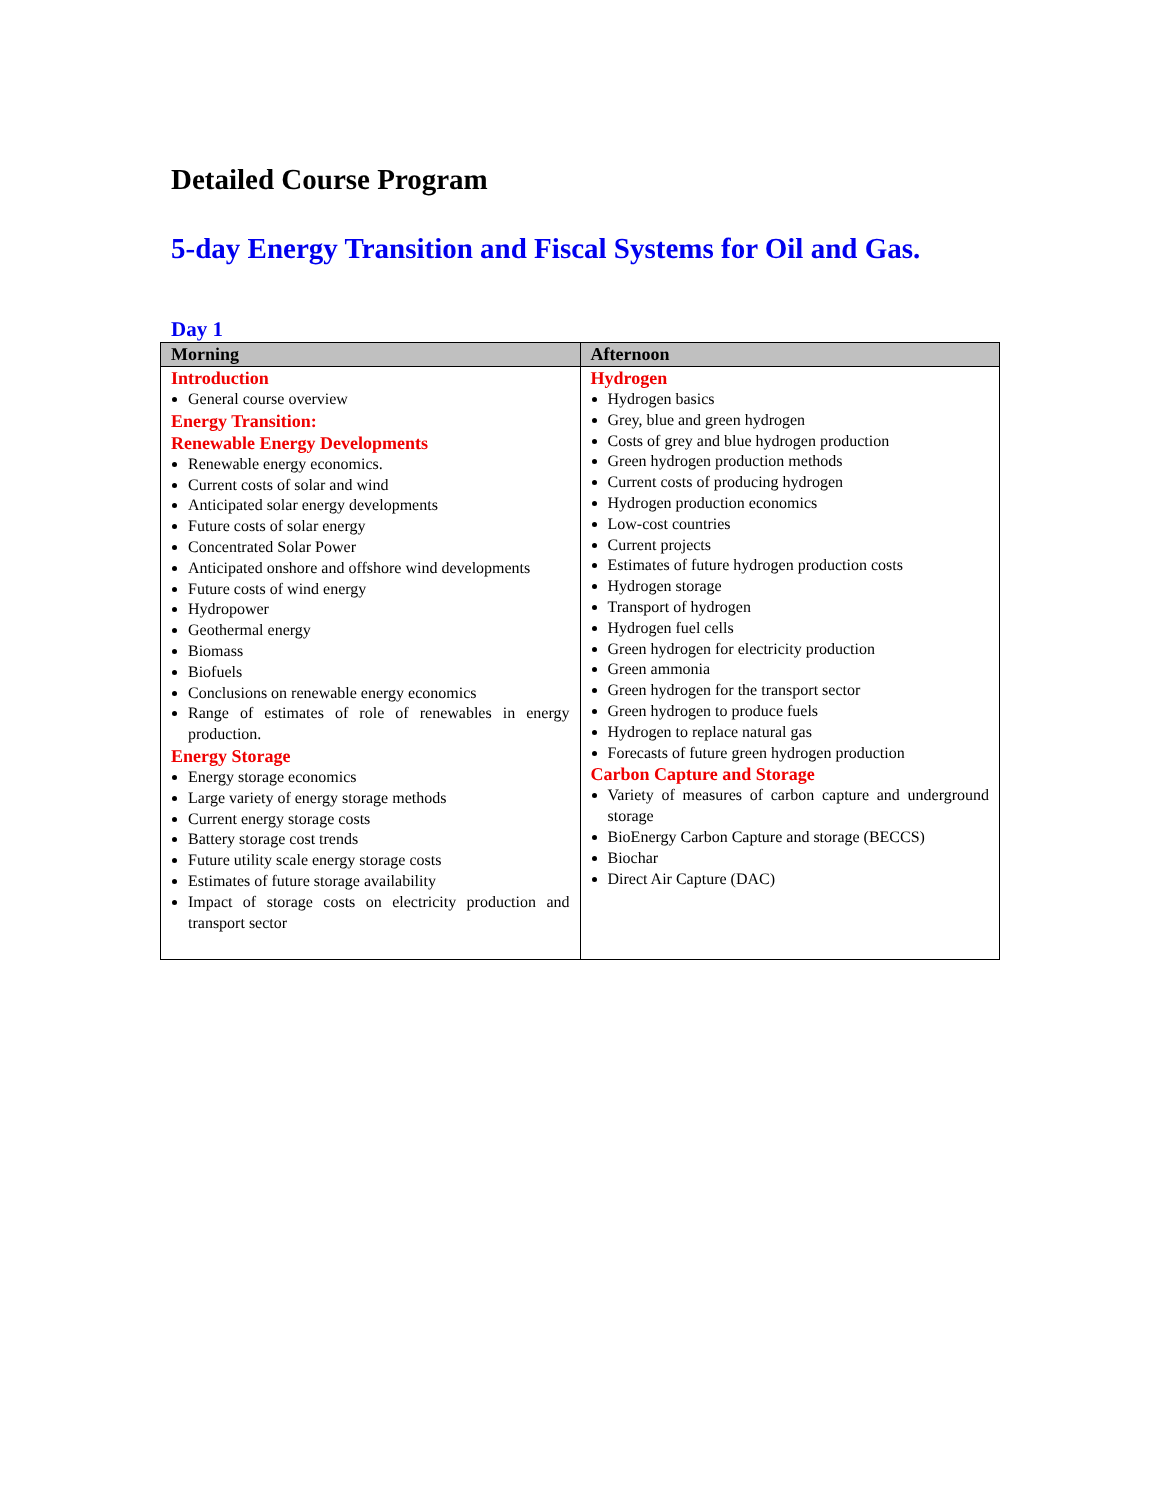Detailed Course Program
5-day Energy Transition and Fiscal Systems for Oil and Gas.
Day 1
| Morning | Afternoon |
| --- | --- |
| Introduction General course overview Energy Transition: Renewable Energy Developments Renewable energy economics. Current costs of solar and wind Anticipated solar energy developments Future costs of solar energy Concentrated Solar Power Anticipated onshore and offshore wind developments Future costs of wind energy Hydropower Geothermal energy Biomass Biofuels Conclusions on renewable energy economics Range of estimates of role of renewables in energy production. Energy Storage Energy storage economics Large variety of energy storage methods Current energy storage costs Battery storage cost trends Future utility scale energy storage costs Estimates of future storage availability Impact of storage costs on electricity production and transport sector | Hydrogen Hydrogen basics Grey, blue and green hydrogen Costs of grey and blue hydrogen production Green hydrogen production methods Current costs of producing hydrogen Hydrogen production economics Low-cost countries Current projects Estimates of future hydrogen production costs Hydrogen storage Transport of hydrogen Hydrogen fuel cells Green hydrogen for electricity production Green ammonia Green hydrogen for the transport sector Green hydrogen to produce fuels Hydrogen to replace natural gas Forecasts of future green hydrogen production Carbon Capture and Storage Variety of measures of carbon capture and underground storage BioEnergy Carbon Capture and storage (BECCS) Biochar Direct Air Capture (DAC) |